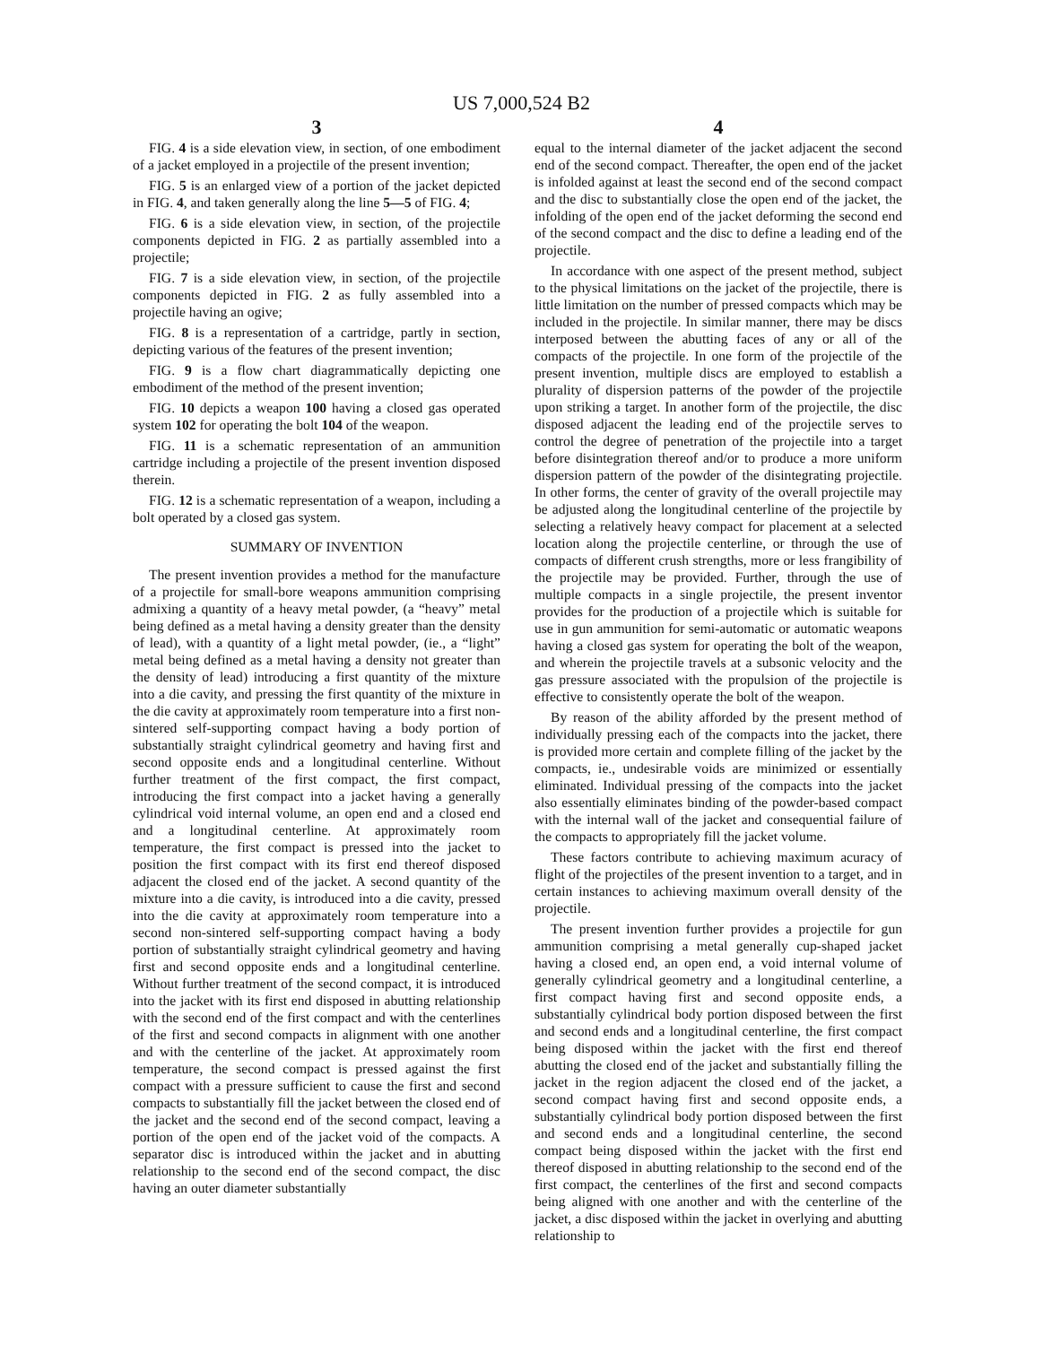US 7,000,524 B2
3
FIG. 4 is a side elevation view, in section, of one embodiment of a jacket employed in a projectile of the present invention;
FIG. 5 is an enlarged view of a portion of the jacket depicted in FIG. 4, and taken generally along the line 5—5 of FIG. 4;
FIG. 6 is a side elevation view, in section, of the projectile components depicted in FIG. 2 as partially assembled into a projectile;
FIG. 7 is a side elevation view, in section, of the projectile components depicted in FIG. 2 as fully assembled into a projectile having an ogive;
FIG. 8 is a representation of a cartridge, partly in section, depicting various of the features of the present invention;
FIG. 9 is a flow chart diagrammatically depicting one embodiment of the method of the present invention;
FIG. 10 depicts a weapon 100 having a closed gas operated system 102 for operating the bolt 104 of the weapon.
FIG. 11 is a schematic representation of an ammunition cartridge including a projectile of the present invention disposed therein.
FIG. 12 is a schematic representation of a weapon, including a bolt operated by a closed gas system.
SUMMARY OF INVENTION
The present invention provides a method for the manufacture of a projectile for small-bore weapons ammunition comprising admixing a quantity of a heavy metal powder, (a “heavy” metal being defined as a metal having a density greater than the density of lead), with a quantity of a light metal powder, (ie., a “light” metal being defined as a metal having a density not greater than the density of lead) introducing a first quantity of the mixture into a die cavity, and pressing the first quantity of the mixture in the die cavity at approximately room temperature into a first non-sintered self-supporting compact having a body portion of substantially straight cylindrical geometry and having first and second opposite ends and a longitudinal centerline. Without further treatment of the first compact, the first compact, introducing the first compact into a jacket having a generally cylindrical void internal volume, an open end and a closed end and a longitudinal centerline. At approximately room temperature, the first compact is pressed into the jacket to position the first compact with its first end thereof disposed adjacent the closed end of the jacket. A second quantity of the mixture into a die cavity, is introduced into a die cavity, pressed into the die cavity at approximately room temperature into a second non-sintered self-supporting compact having a body portion of substantially straight cylindrical geometry and having first and second opposite ends and a longitudinal centerline. Without further treatment of the second compact, it is introduced into the jacket with its first end disposed in abutting relationship with the second end of the first compact and with the centerlines of the first and second compacts in alignment with one another and with the centerline of the jacket. At approximately room temperature, the second compact is pressed against the first compact with a pressure sufficient to cause the first and second compacts to substantially fill the jacket between the closed end of the jacket and the second end of the second compact, leaving a portion of the open end of the jacket void of the compacts. A separator disc is introduced within the jacket and in abutting relationship to the second end of the second compact, the disc having an outer diameter substantially
4
equal to the internal diameter of the jacket adjacent the second end of the second compact. Thereafter, the open end of the jacket is infolded against at least the second end of the second compact and the disc to substantially close the open end of the jacket, the infolding of the open end of the jacket deforming the second end of the second compact and the disc to define a leading end of the projectile.
In accordance with one aspect of the present method, subject to the physical limitations on the jacket of the projectile, there is little limitation on the number of pressed compacts which may be included in the projectile. In similar manner, there may be discs interposed between the abutting faces of any or all of the compacts of the projectile. In one form of the projectile of the present invention, multiple discs are employed to establish a plurality of dispersion patterns of the powder of the projectile upon striking a target. In another form of the projectile, the disc disposed adjacent the leading end of the projectile serves to control the degree of penetration of the projectile into a target before disintegration thereof and/or to produce a more uniform dispersion pattern of the powder of the disintegrating projectile. In other forms, the center of gravity of the overall projectile may be adjusted along the longitudinal centerline of the projectile by selecting a relatively heavy compact for placement at a selected location along the projectile centerline, or through the use of compacts of different crush strengths, more or less frangibility of the projectile may be provided. Further, through the use of multiple compacts in a single projectile, the present inventor provides for the production of a projectile which is suitable for use in gun ammunition for semi-automatic or automatic weapons having a closed gas system for operating the bolt of the weapon, and wherein the projectile travels at a subsonic velocity and the gas pressure associated with the propulsion of the projectile is effective to consistently operate the bolt of the weapon.
By reason of the ability afforded by the present method of individually pressing each of the compacts into the jacket, there is provided more certain and complete filling of the jacket by the compacts, ie., undesirable voids are minimized or essentially eliminated. Individual pressing of the compacts into the jacket also essentially eliminates binding of the powder-based compact with the internal wall of the jacket and consequential failure of the compacts to appropriately fill the jacket volume.
These factors contribute to achieving maximum acuracy of flight of the projectiles of the present invention to a target, and in certain instances to achieving maximum overall density of the projectile.
The present invention further provides a projectile for gun ammunition comprising a metal generally cup-shaped jacket having a closed end, an open end, a void internal volume of generally cylindrical geometry and a longitudinal centerline, a first compact having first and second opposite ends, a substantially cylindrical body portion disposed between the first and second ends and a longitudinal centerline, the first compact being disposed within the jacket with the first end thereof abutting the closed end of the jacket and substantially filling the jacket in the region adjacent the closed end of the jacket, a second compact having first and second opposite ends, a substantially cylindrical body portion disposed between the first and second ends and a longitudinal centerline, the second compact being disposed within the jacket with the first end thereof disposed in abutting relationship to the second end of the first compact, the centerlines of the first and second compacts being aligned with one another and with the centerline of the jacket, a disc disposed within the jacket in overlying and abutting relationship to